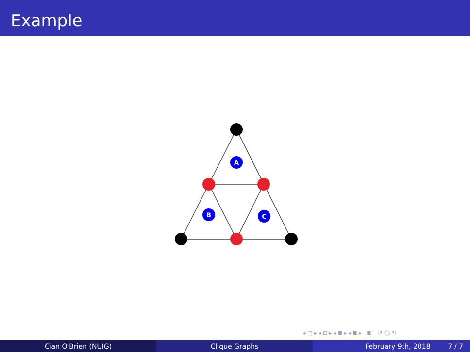Example
A
B
C
◂ □ ▸ ◂ ⊡ ▸ ◂ ≣ ▸ ◂ ≣ ▸ ≣ ↺ ◯ ↻
Cian O'Brien (NUIG) Clique Graphs February 9th, 2018 7 / 7